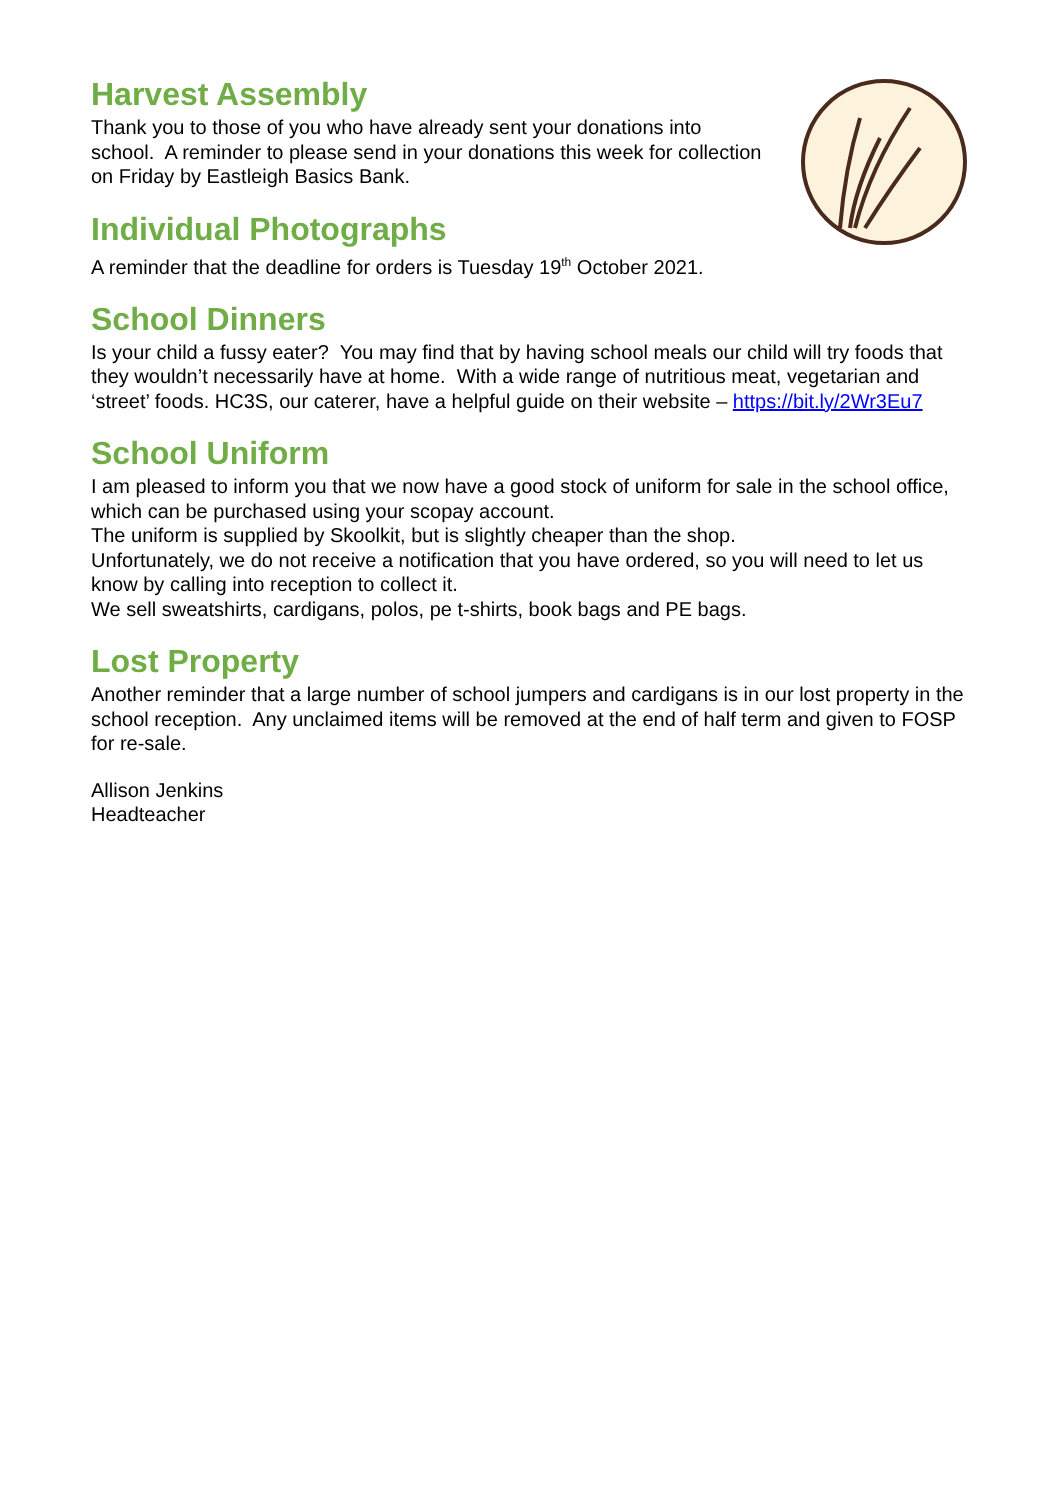Harvest Assembly
Thank you to those of you who have already sent your donations into school. A reminder to please send in your donations this week for collection on Friday by Eastleigh Basics Bank.
Individual Photographs
A reminder that the deadline for orders is Tuesday 19<sup>th</sup> October 2021.
School Dinners
Is your child a fussy eater? You may find that by having school meals our child will try foods that they wouldn’t necessarily have at home. With a wide range of nutritious meat, vegetarian and ‘street’ foods. HC3S, our caterer, have a helpful guide on their website – https://bit.ly/2Wr3Eu7
School Uniform
I am pleased to inform you that we now have a good stock of uniform for sale in the school office, which can be purchased using your scopay account.
The uniform is supplied by Skoolkit, but is slightly cheaper than the shop.
Unfortunately, we do not receive a notification that you have ordered, so you will need to let us know by calling into reception to collect it.
We sell sweatshirts, cardigans, polos, pe t-shirts, book bags and PE bags.
Lost Property
Another reminder that a large number of school jumpers and cardigans is in our lost property in the school reception. Any unclaimed items will be removed at the end of half term and given to FOSP for re-sale.
Allison Jenkins
Headteacher